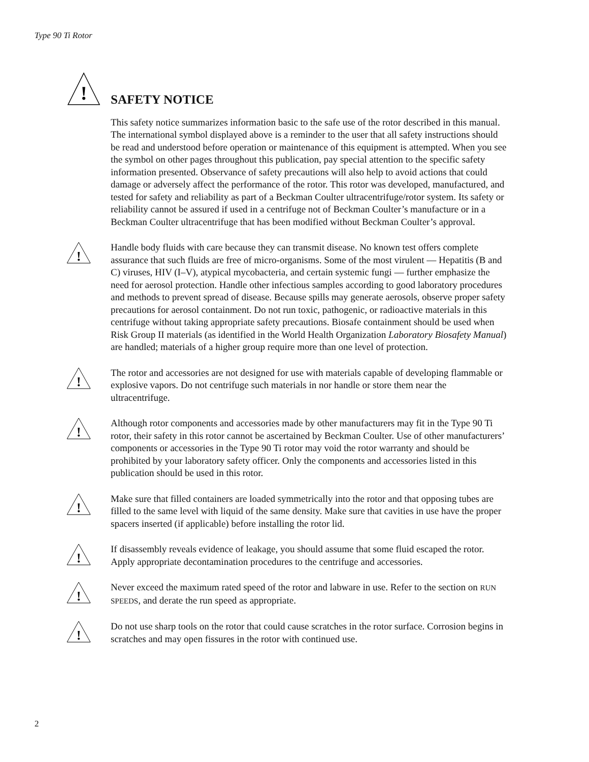Type 90 Ti Rotor
!
SAFETY NOTICE
This safety notice summarizes information basic to the safe use of the rotor described in this manual. The international symbol displayed above is a reminder to the user that all safety instructions should be read and understood before operation or maintenance of this equipment is attempted. When you see the symbol on other pages throughout this publication, pay special attention to the specific safety information presented. Observance of safety precautions will also help to avoid actions that could damage or adversely affect the performance of the rotor. This rotor was developed, manufactured, and tested for safety and reliability as part of a Beckman Coulter ultracentrifuge/rotor system. Its safety or reliability cannot be assured if used in a centrifuge not of Beckman Coulter’s manufacture or in a Beckman Coulter ultracentrifuge that has been modified without Beckman Coulter’s approval.
!
Handle body fluids with care because they can transmit disease. No known test offers complete assurance that such fluids are free of micro-organisms. Some of the most virulent — Hepatitis (B and C) viruses, HIV (I–V), atypical mycobacteria, and certain systemic fungi — further emphasize the need for aerosol protection. Handle other infectious samples according to good laboratory procedures and methods to prevent spread of disease. Because spills may generate aerosols, observe proper safety precautions for aerosol containment. Do not run toxic, pathogenic, or radioactive materials in this centrifuge without taking appropriate safety precautions. Biosafe containment should be used when Risk Group II materials (as identified in the World Health Organization Laboratory Biosafety Manual) are handled; materials of a higher group require more than one level of protection.
!
The rotor and accessories are not designed for use with materials capable of developing flammable or explosive vapors. Do not centrifuge such materials in nor handle or store them near the ultracentrifuge.
!
Although rotor components and accessories made by other manufacturers may fit in the Type 90 Ti rotor, their safety in this rotor cannot be ascertained by Beckman Coulter. Use of other manufacturers’ components or accessories in the Type 90 Ti rotor may void the rotor warranty and should be prohibited by your laboratory safety officer. Only the components and accessories listed in this publication should be used in this rotor.
!
Make sure that filled containers are loaded symmetrically into the rotor and that opposing tubes are filled to the same level with liquid of the same density. Make sure that cavities in use have the proper spacers inserted (if applicable) before installing the rotor lid.
!
If disassembly reveals evidence of leakage, you should assume that some fluid escaped the rotor. Apply appropriate decontamination procedures to the centrifuge and accessories.
!
Never exceed the maximum rated speed of the rotor and labware in use. Refer to the section on RUN SPEEDS, and derate the run speed as appropriate.
!
Do not use sharp tools on the rotor that could cause scratches in the rotor surface. Corrosion begins in scratches and may open fissures in the rotor with continued use.
2